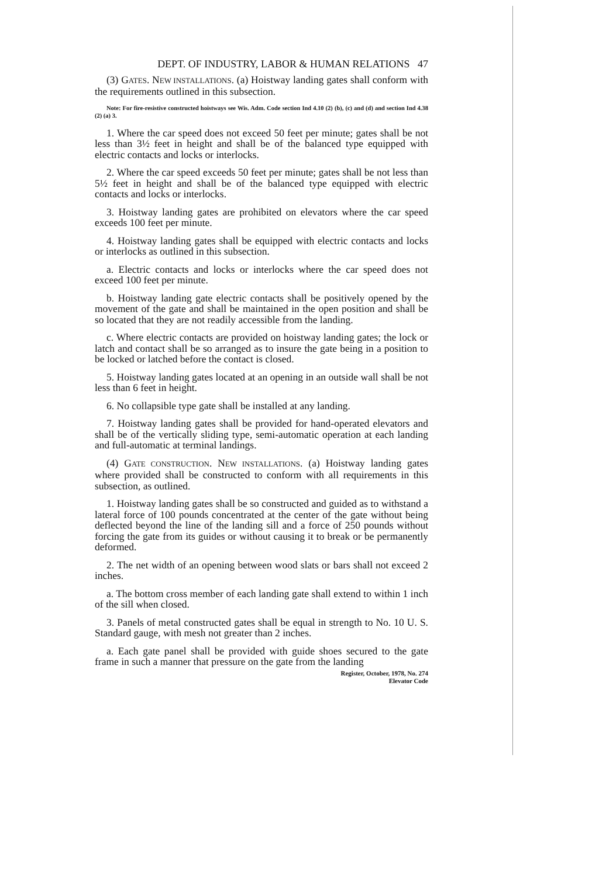DEPT. OF INDUSTRY, LABOR & HUMAN RELATIONS 47
(3) GATES. NEW INSTALLATIONS. (a) Hoistway landing gates shall conform with the requirements outlined in this subsection.
Note: For fire-resistive constructed hoistways see Wis. Adm. Code section Ind 4.10 (2) (b), (c) and (d) and section Ind 4.38 (2) (a) 3.
1. Where the car speed does not exceed 50 feet per minute; gates shall be not less than 3½ feet in height and shall be of the balanced type equipped with electric contacts and locks or interlocks.
2. Where the car speed exceeds 50 feet per minute; gates shall be not less than 5½ feet in height and shall be of the balanced type equipped with electric contacts and locks or interlocks.
3. Hoistway landing gates are prohibited on elevators where the car speed exceeds 100 feet per minute.
4. Hoistway landing gates shall be equipped with electric contacts and locks or interlocks as outlined in this subsection.
a. Electric contacts and locks or interlocks where the car speed does not exceed 100 feet per minute.
b. Hoistway landing gate electric contacts shall be positively opened by the movement of the gate and shall be maintained in the open position and shall be so located that they are not readily accessible from the landing.
c. Where electric contacts are provided on hoistway landing gates; the lock or latch and contact shall be so arranged as to insure the gate being in a position to be locked or latched before the contact is closed.
5. Hoistway landing gates located at an opening in an outside wall shall be not less than 6 feet in height.
6. No collapsible type gate shall be installed at any landing.
7. Hoistway landing gates shall be provided for hand-operated elevators and shall be of the vertically sliding type, semi-automatic operation at each landing and full-automatic at terminal landings.
(4) GATE CONSTRUCTION. NEW INSTALLATIONS. (a) Hoistway landing gates where provided shall be constructed to conform with all requirements in this subsection, as outlined.
1. Hoistway landing gates shall be so constructed and guided as to withstand a lateral force of 100 pounds concentrated at the center of the gate without being deflected beyond the line of the landing sill and a force of 250 pounds without forcing the gate from its guides or without causing it to break or be permanently deformed.
2. The net width of an opening between wood slats or bars shall not exceed 2 inches.
a. The bottom cross member of each landing gate shall extend to within 1 inch of the sill when closed.
3. Panels of metal constructed gates shall be equal in strength to No. 10 U. S. Standard gauge, with mesh not greater than 2 inches.
a. Each gate panel shall be provided with guide shoes secured to the gate frame in such a manner that pressure on the gate from the landing
Register, October, 1978, No. 274
Elevator Code